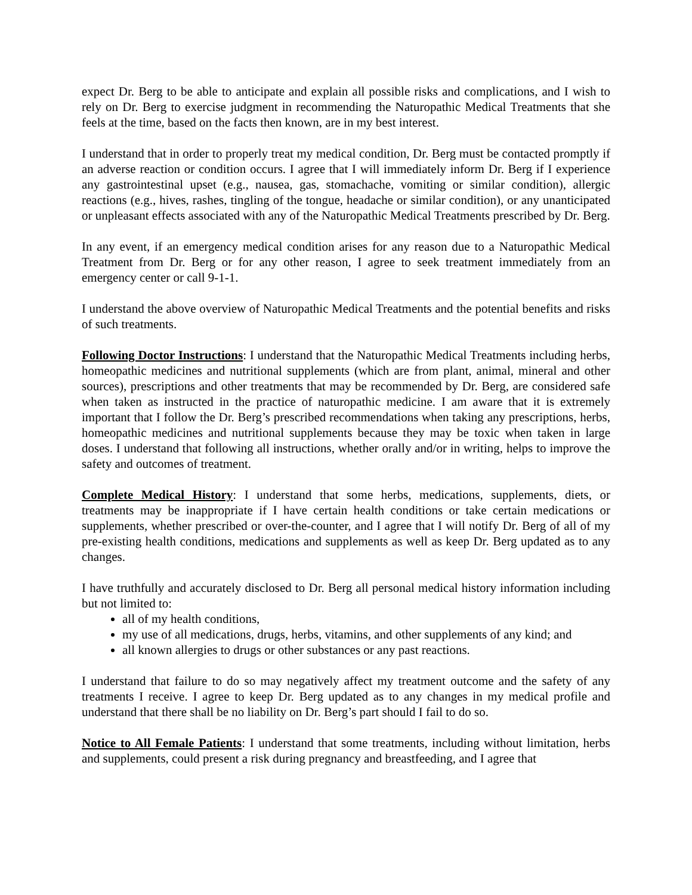expect Dr. Berg to be able to anticipate and explain all possible risks and complications, and I wish to rely on Dr. Berg to exercise judgment in recommending the Naturopathic Medical Treatments that she feels at the time, based on the facts then known, are in my best interest.
I understand that in order to properly treat my medical condition, Dr. Berg must be contacted promptly if an adverse reaction or condition occurs. I agree that I will immediately inform Dr. Berg if I experience any gastrointestinal upset (e.g., nausea, gas, stomachache, vomiting or similar condition), allergic reactions (e.g., hives, rashes, tingling of the tongue, headache or similar condition), or any unanticipated or unpleasant effects associated with any of the Naturopathic Medical Treatments prescribed by Dr. Berg.
In any event, if an emergency medical condition arises for any reason due to a Naturopathic Medical Treatment from Dr. Berg or for any other reason, I agree to seek treatment immediately from an emergency center or call 9-1-1.
I understand the above overview of Naturopathic Medical Treatments and the potential benefits and risks of such treatments.
Following Doctor Instructions: I understand that the Naturopathic Medical Treatments including herbs, homeopathic medicines and nutritional supplements (which are from plant, animal, mineral and other sources), prescriptions and other treatments that may be recommended by Dr. Berg, are considered safe when taken as instructed in the practice of naturopathic medicine. I am aware that it is extremely important that I follow the Dr. Berg’s prescribed recommendations when taking any prescriptions, herbs, homeopathic medicines and nutritional supplements because they may be toxic when taken in large doses. I understand that following all instructions, whether orally and/or in writing, helps to improve the safety and outcomes of treatment.
Complete Medical History: I understand that some herbs, medications, supplements, diets, or treatments may be inappropriate if I have certain health conditions or take certain medications or supplements, whether prescribed or over-the-counter, and I agree that I will notify Dr. Berg of all of my pre-existing health conditions, medications and supplements as well as keep Dr. Berg updated as to any changes.
I have truthfully and accurately disclosed to Dr. Berg all personal medical history information including but not limited to:
all of my health conditions,
my use of all medications, drugs, herbs, vitamins, and other supplements of any kind; and
all known allergies to drugs or other substances or any past reactions.
I understand that failure to do so may negatively affect my treatment outcome and the safety of any treatments I receive. I agree to keep Dr. Berg updated as to any changes in my medical profile and understand that there shall be no liability on Dr. Berg’s part should I fail to do so.
Notice to All Female Patients: I understand that some treatments, including without limitation, herbs and supplements, could present a risk during pregnancy and breastfeeding, and I agree that